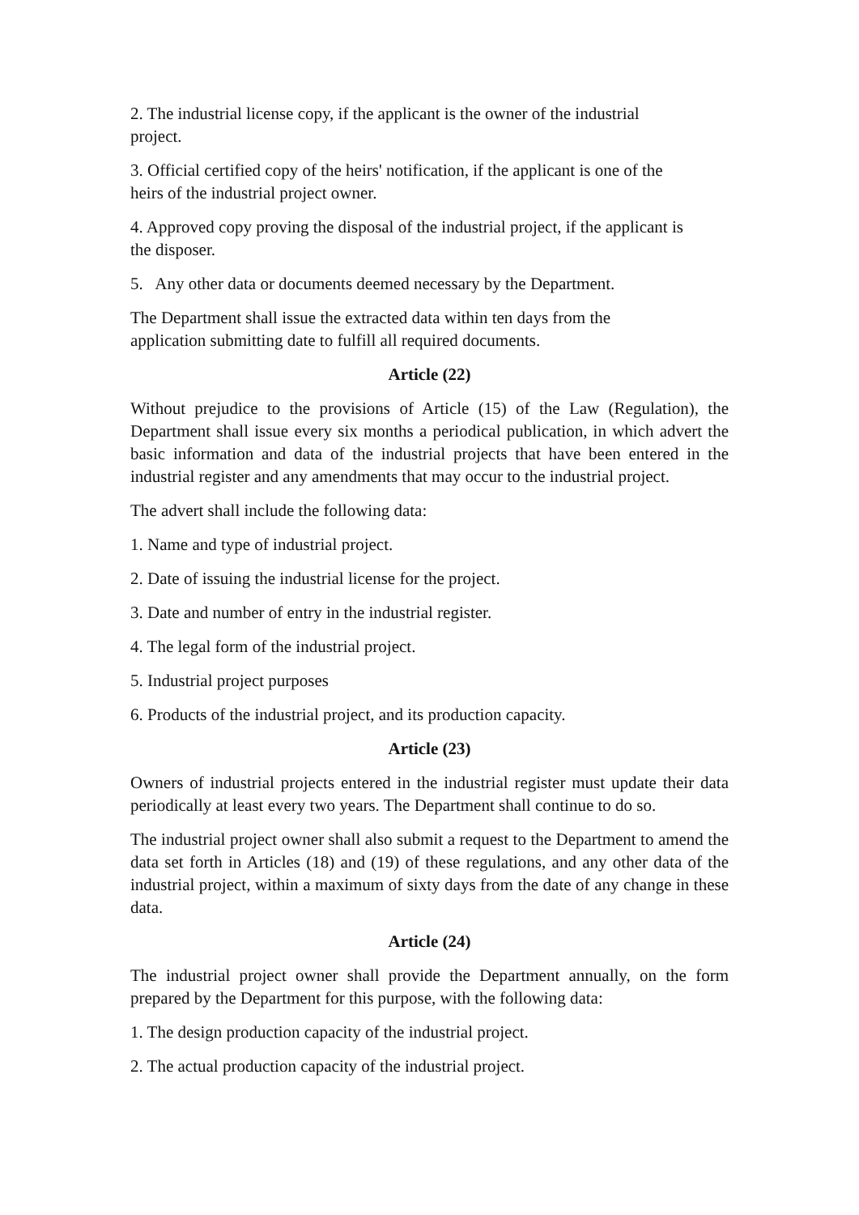2. The industrial license copy, if the applicant is the owner of the industrial
project.
3. Official certified copy of the heirs' notification, if the applicant is one of the
heirs of the industrial project owner.
4. Approved copy proving the disposal of the industrial project, if the applicant is
the disposer.
5. Any other data or documents deemed necessary by the Department.
The Department shall issue the extracted data within ten days from the
application submitting date to fulfill all required documents.
Article (22)
Without prejudice to the provisions of Article (15) of the Law (Regulation), the Department shall issue every six months a periodical publication, in which advert the basic information and data of the industrial projects that have been entered in the industrial register and any amendments that may occur to the industrial project.
The advert shall include the following data:
1. Name and type of industrial project.
2. Date of issuing the industrial license for the project.
3. Date and number of entry in the industrial register.
4. The legal form of the industrial project.
5. Industrial project purposes
6. Products of the industrial project, and its production capacity.
Article (23)
Owners of industrial projects entered in the industrial register must update their data periodically at least every two years. The Department shall continue to do so.
The industrial project owner shall also submit a request to the Department to amend the data set forth in Articles (18) and (19) of these regulations, and any other data of the industrial project, within a maximum of sixty days from the date of any change in these data.
Article (24)
The industrial project owner shall provide the Department annually, on the form prepared by the Department for this purpose, with the following data:
1. The design production capacity of the industrial project.
2. The actual production capacity of the industrial project.